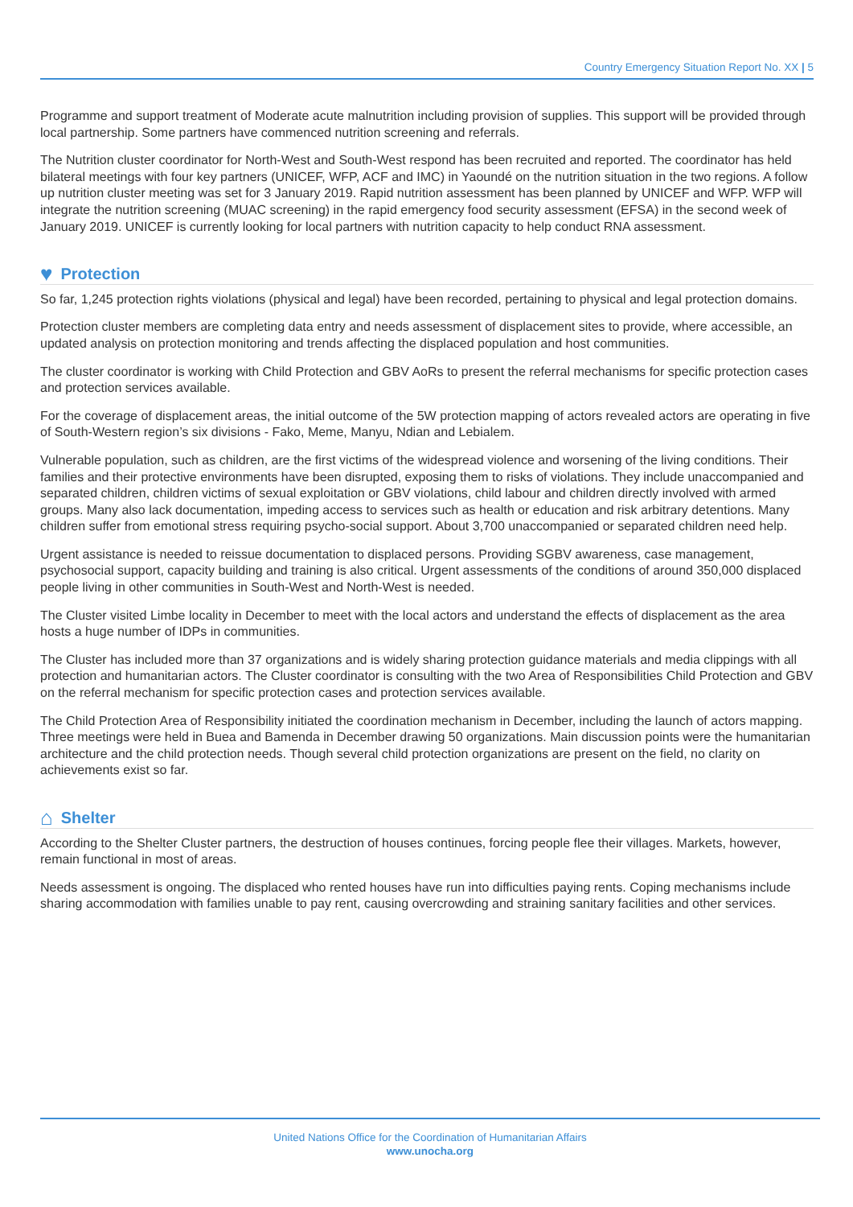Country Emergency Situation Report No. XX | 5
Programme and support treatment of Moderate acute malnutrition including provision of supplies. This support will be provided through local partnership. Some partners have commenced nutrition screening and referrals.
The Nutrition cluster coordinator for North-West and South-West respond has been recruited and reported. The coordinator has held bilateral meetings with four key partners (UNICEF, WFP, ACF and IMC) in Yaoundé on the nutrition situation in the two regions. A follow up nutrition cluster meeting was set for 3 January 2019. Rapid nutrition assessment has been planned by UNICEF and WFP. WFP will integrate the nutrition screening (MUAC screening) in the rapid emergency food security assessment (EFSA) in the second week of January 2019. UNICEF is currently looking for local partners with nutrition capacity to help conduct RNA assessment.
♥ Protection
So far, 1,245 protection rights violations (physical and legal) have been recorded, pertaining to physical and legal protection domains.
Protection cluster members are completing data entry and needs assessment of displacement sites to provide, where accessible, an updated analysis on protection monitoring and trends affecting the displaced population and host communities.
The cluster coordinator is working with Child Protection and GBV AoRs to present the referral mechanisms for specific protection cases and protection services available.
For the coverage of displacement areas, the initial outcome of the 5W protection mapping of actors revealed actors are operating in five of South-Western region’s six divisions - Fako, Meme, Manyu, Ndian and Lebialem.
Vulnerable population, such as children, are the first victims of the widespread violence and worsening of the living conditions. Their families and their protective environments have been disrupted, exposing them to risks of violations. They include unaccompanied and separated children, children victims of sexual exploitation or GBV violations, child labour and children directly involved with armed groups. Many also lack documentation, impeding access to services such as health or education and risk arbitrary detentions. Many children suffer from emotional stress requiring psycho-social support. About 3,700 unaccompanied or separated children need help.
Urgent assistance is needed to reissue documentation to displaced persons. Providing SGBV awareness, case management, psychosocial support, capacity building and training is also critical. Urgent assessments of the conditions of around 350,000 displaced people living in other communities in South-West and North-West is needed.
The Cluster visited Limbe locality in December to meet with the local actors and understand the effects of displacement as the area hosts a huge number of IDPs in communities.
The Cluster has included more than 37 organizations and is widely sharing protection guidance materials and media clippings with all protection and humanitarian actors. The Cluster coordinator is consulting with the two Area of Responsibilities Child Protection and GBV on the referral mechanism for specific protection cases and protection services available.
The Child Protection Area of Responsibility initiated the coordination mechanism in December, including the launch of actors mapping. Three meetings were held in Buea and Bamenda in December drawing 50 organizations. Main discussion points were the humanitarian architecture and the child protection needs. Though several child protection organizations are present on the field, no clarity on achievements exist so far.
⌂ Shelter
According to the Shelter Cluster partners, the destruction of houses continues, forcing people flee their villages. Markets, however, remain functional in most of areas.
Needs assessment is ongoing. The displaced who rented houses have run into difficulties paying rents. Coping mechanisms include sharing accommodation with families unable to pay rent, causing overcrowding and straining sanitary facilities and other services.
United Nations Office for the Coordination of Humanitarian Affairs
www.unocha.org